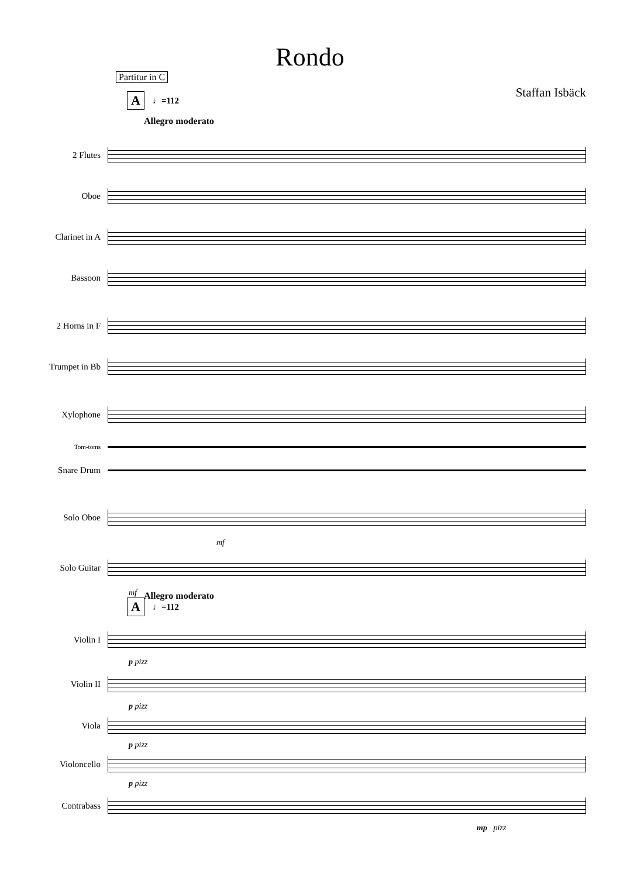Rondo
Partitur in C
Staffan Isbäck
A ♩=112
Allegro moderato
2 Flutes
Oboe
Clarinet in A
Bassoon
2 Horns in F
Trumpet in Bb
Xylophone
Tom-toms
Snare Drum
Solo Oboe
mf
Solo Guitar
mf
A ♩=112
Allegro moderato
Violin I
p pizz
Violin II
p pizz
Viola
p pizz
Violoncello
p pizz
Contrabass
mp pizz